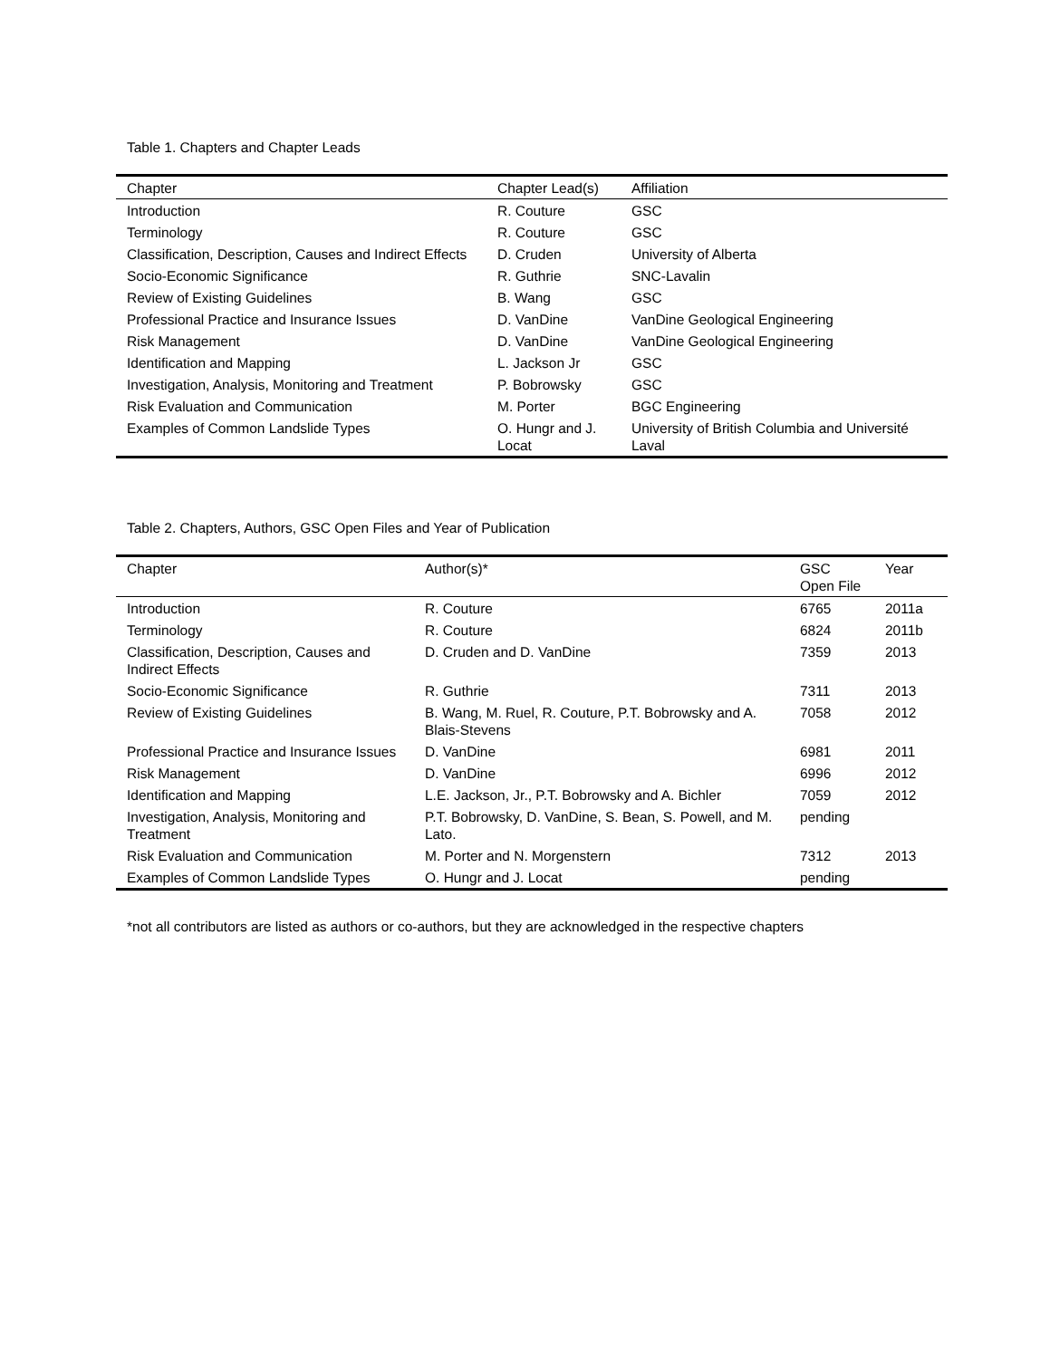Table 1. Chapters and Chapter Leads
| Chapter | Chapter Lead(s) | Affiliation |
| --- | --- | --- |
| Introduction | R. Couture | GSC |
| Terminology | R. Couture | GSC |
| Classification, Description, Causes and Indirect Effects | D. Cruden | University of Alberta |
| Socio-Economic Significance | R. Guthrie | SNC-Lavalin |
| Review of Existing Guidelines | B. Wang | GSC |
| Professional Practice and Insurance Issues | D. VanDine | VanDine Geological Engineering |
| Risk Management | D. VanDine | VanDine Geological Engineering |
| Identification and Mapping | L. Jackson Jr | GSC |
| Investigation, Analysis, Monitoring and Treatment | P. Bobrowsky | GSC |
| Risk Evaluation and Communication | M. Porter | BGC Engineering |
| Examples of Common Landslide Types | O. Hungr and J. Locat | University of British Columbia and Université Laval |
Table 2. Chapters, Authors, GSC Open Files and Year of Publication
| Chapter | Author(s)* | GSC Open File | Year |
| --- | --- | --- | --- |
| Introduction | R. Couture | 6765 | 2011a |
| Terminology | R. Couture | 6824 | 2011b |
| Classification, Description, Causes and Indirect Effects | D. Cruden and D. VanDine | 7359 | 2013 |
| Socio-Economic Significance | R. Guthrie | 7311 | 2013 |
| Review of Existing Guidelines | B. Wang, M. Ruel, R. Couture, P.T. Bobrowsky and A. Blais-Stevens | 7058 | 2012 |
| Professional Practice and Insurance Issues | D. VanDine | 6981 | 2011 |
| Risk Management | D. VanDine | 6996 | 2012 |
| Identification and Mapping | L.E. Jackson, Jr., P.T. Bobrowsky and A. Bichler | 7059 | 2012 |
| Investigation, Analysis, Monitoring and Treatment | P.T. Bobrowsky, D. VanDine, S. Bean, S. Powell, and M. Lato. | pending | |
| Risk Evaluation and Communication | M. Porter and N. Morgenstern | 7312 | 2013 |
| Examples of Common Landslide Types | O. Hungr and J. Locat | pending | |
*not all contributors are listed as authors or co-authors, but they are acknowledged in the respective chapters